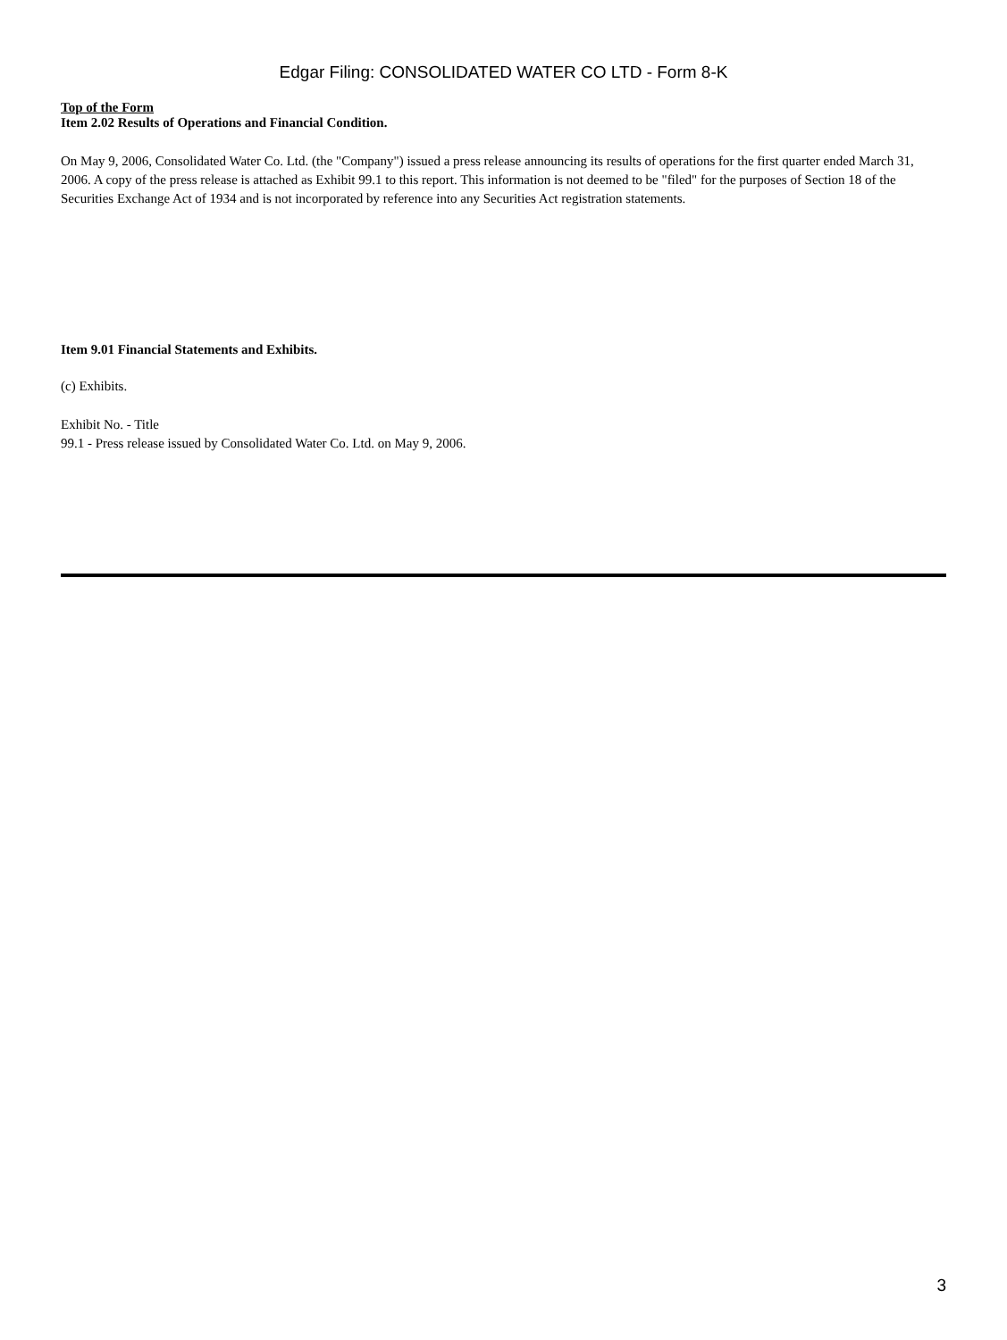Edgar Filing: CONSOLIDATED WATER CO LTD - Form 8-K
Top of the Form
Item 2.02 Results of Operations and Financial Condition.
On May 9, 2006, Consolidated Water Co. Ltd. (the "Company") issued a press release announcing its results of operations for the first quarter ended March 31, 2006. A copy of the press release is attached as Exhibit 99.1 to this report. This information is not deemed to be "filed" for the purposes of Section 18 of the Securities Exchange Act of 1934 and is not incorporated by reference into any Securities Act registration statements.
Item 9.01 Financial Statements and Exhibits.
(c) Exhibits.
Exhibit No. - Title
99.1 - Press release issued by Consolidated Water Co. Ltd. on May 9, 2006.
3